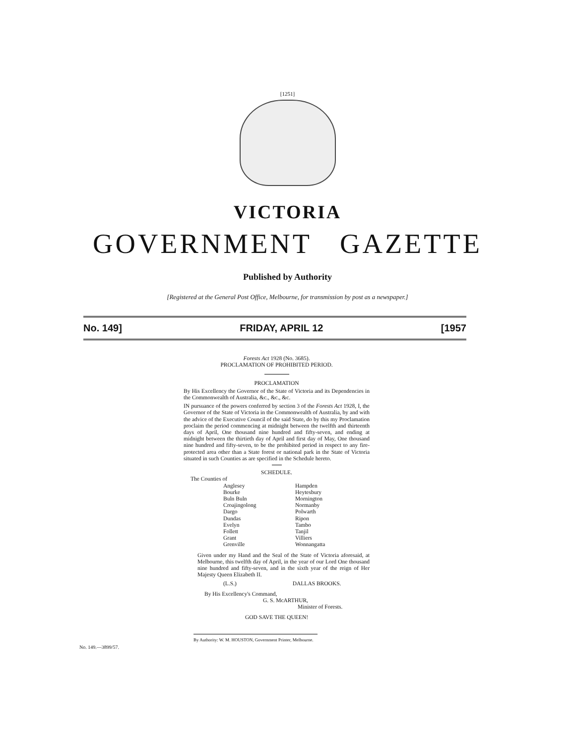[1251]
VICTORIA
GOVERNMENT GAZETTE
Published by Authority
[Registered at the General Post Office, Melbourne, for transmission by post as a newspaper.]
No. 149] FRIDAY, APRIL 12 [1957
Forests Act 1928 (No. 3685).
PROCLAMATION OF PROHIBITED PERIOD.
PROCLAMATION
By His Excellency the Governor of the State of Victoria and its Dependencies in the Commonwealth of Australia, &c., &c., &c.
IN pursuance of the powers conferred by section 3 of the Forests Act 1928, I, the Governor of the State of Victoria in the Commonwealth of Australia, by and with the advice of the Executive Council of the said State, do by this my Proclamation proclaim the period commencing at midnight between the twelfth and thirteenth days of April, One thousand nine hundred and fifty-seven, and ending at midnight between the thirtieth day of April and first day of May, One thousand nine hundred and fifty-seven, to be the prohibited period in respect to any fire-protected area other than a State forest or national park in the State of Victoria situated in such Counties as are specified in the Schedule hereto.
SCHEDULE.
The Counties of
Anglesey
Bourke
Buln Buln
Croajingolong
Dargo
Dundas
Evelyn
Follett
Grant
Grenville
Hampden
Heytesbury
Mornington
Normanby
Polwarth
Ripon
Tambo
Tanjil
Villiers
Wonnangatta
Given under my Hand and the Seal of the State of Victoria aforesaid, at Melbourne, this twelfth day of April, in the year of our Lord One thousand nine hundred and fifty-seven, and in the sixth year of the reign of Her Majesty Queen Elizabeth II.
(L.S.) DALLAS BROOKS.
By His Excellency's Command,
G. S. McARTHUR,
Minister of Forests.
GOD SAVE THE QUEEN!
By Authority: W. M. HOUSTON, Government Printer, Melbourne.
No. 149.—3899/57.